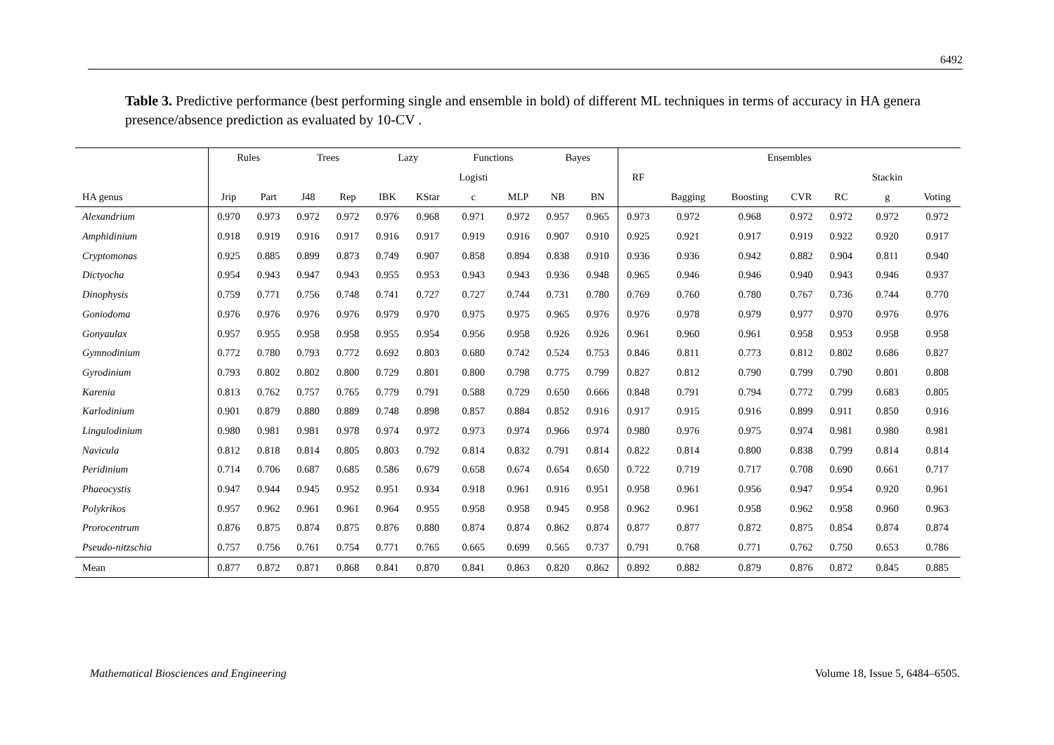6492
Table 3. Predictive performance (best performing single and ensemble in bold) of different ML techniques in terms of accuracy in HA genera presence/absence prediction as evaluated by 10-CV .
| | Rules | | Trees | | Lazy | | Functions | | Bayes | | Ensembles | | | | | | |
| --- | --- | --- | --- | --- | --- | --- | --- | --- | --- | --- | --- | --- | --- | --- | --- | --- | --- |
| | | | | | | | Logisti | | | | RF | | | | | Stackin | |
| HA genus | Jrip | Part | J48 | Rep | IBK | KStar | c | MLP | NB | BN | | Bagging | Boosting | CVR | RC | g | Voting |
| Alexandrium | 0.970 | 0.973 | 0.972 | 0.972 | 0.976 | 0.968 | 0.971 | 0.972 | 0.957 | 0.965 | 0.973 | 0.972 | 0.968 | 0.972 | 0.972 | 0.972 | 0.972 |
| Amphidinium | 0.918 | 0.919 | 0.916 | 0.917 | 0.916 | 0.917 | 0.919 | 0.916 | 0.907 | 0.910 | 0.925 | 0.921 | 0.917 | 0.919 | 0.922 | 0.920 | 0.917 |
| Cryptomonas | 0.925 | 0.885 | 0.899 | 0.873 | 0.749 | 0.907 | 0.858 | 0.894 | 0.838 | 0.910 | 0.936 | 0.936 | 0.942 | 0.882 | 0.904 | 0.811 | 0.940 |
| Dictyocha | 0.954 | 0.943 | 0.947 | 0.943 | 0.955 | 0.953 | 0.943 | 0.943 | 0.936 | 0.948 | 0.965 | 0.946 | 0.946 | 0.940 | 0.943 | 0.946 | 0.937 |
| Dinophysis | 0.759 | 0.771 | 0.756 | 0.748 | 0.741 | 0.727 | 0.727 | 0.744 | 0.731 | 0.780 | 0.769 | 0.760 | 0.780 | 0.767 | 0.736 | 0.744 | 0.770 |
| Goniodoma | 0.976 | 0.976 | 0.976 | 0.976 | 0.979 | 0.970 | 0.975 | 0.975 | 0.965 | 0.976 | 0.976 | 0.978 | 0.979 | 0.977 | 0.970 | 0.976 | 0.976 |
| Gonyaulax | 0.957 | 0.955 | 0.958 | 0.958 | 0.955 | 0.954 | 0.956 | 0.958 | 0.926 | 0.926 | 0.961 | 0.960 | 0.961 | 0.958 | 0.953 | 0.958 | 0.958 |
| Gymnodinium | 0.772 | 0.780 | 0.793 | 0.772 | 0.692 | 0.803 | 0.680 | 0.742 | 0.524 | 0.753 | 0.846 | 0.811 | 0.773 | 0.812 | 0.802 | 0.686 | 0.827 |
| Gyrodinium | 0.793 | 0.802 | 0.802 | 0.800 | 0.729 | 0.801 | 0.800 | 0.798 | 0.775 | 0.799 | 0.827 | 0.812 | 0.790 | 0.799 | 0.790 | 0.801 | 0.808 |
| Karenia | 0.813 | 0.762 | 0.757 | 0.765 | 0.779 | 0.791 | 0.588 | 0.729 | 0.650 | 0.666 | 0.848 | 0.791 | 0.794 | 0.772 | 0.799 | 0.683 | 0.805 |
| Karlodinium | 0.901 | 0.879 | 0.880 | 0.889 | 0.748 | 0.898 | 0.857 | 0.884 | 0.852 | 0.916 | 0.917 | 0.915 | 0.916 | 0.899 | 0.911 | 0.850 | 0.916 |
| Lingulodinium | 0.980 | 0.981 | 0.981 | 0.978 | 0.974 | 0.972 | 0.973 | 0.974 | 0.966 | 0.974 | 0.980 | 0.976 | 0.975 | 0.974 | 0.981 | 0.980 | 0.981 |
| Navicula | 0.812 | 0.818 | 0.814 | 0.805 | 0.803 | 0.792 | 0.814 | 0.832 | 0.791 | 0.814 | 0.822 | 0.814 | 0.800 | 0.838 | 0.799 | 0.814 | 0.814 |
| Peridinium | 0.714 | 0.706 | 0.687 | 0.685 | 0.586 | 0.679 | 0.658 | 0.674 | 0.654 | 0.650 | 0.722 | 0.719 | 0.717 | 0.708 | 0.690 | 0.661 | 0.717 |
| Phaeocystis | 0.947 | 0.944 | 0.945 | 0.952 | 0.951 | 0.934 | 0.918 | 0.961 | 0.916 | 0.951 | 0.958 | 0.961 | 0.956 | 0.947 | 0.954 | 0.920 | 0.961 |
| Polykrikos | 0.957 | 0.962 | 0.961 | 0.961 | 0.964 | 0.955 | 0.958 | 0.958 | 0.945 | 0.958 | 0.962 | 0.961 | 0.958 | 0.962 | 0.958 | 0.960 | 0.963 |
| Prorocentrum | 0.876 | 0.875 | 0.874 | 0.875 | 0.876 | 0.880 | 0.874 | 0.874 | 0.862 | 0.874 | 0.877 | 0.877 | 0.872 | 0.875 | 0.854 | 0.874 | 0.874 |
| Pseudo-nitzschia | 0.757 | 0.756 | 0.761 | 0.754 | 0.771 | 0.765 | 0.665 | 0.699 | 0.565 | 0.737 | 0.791 | 0.768 | 0.771 | 0.762 | 0.750 | 0.653 | 0.786 |
| Mean | 0.877 | 0.872 | 0.871 | 0.868 | 0.841 | 0.870 | 0.841 | 0.863 | 0.820 | 0.862 | 0.892 | 0.882 | 0.879 | 0.876 | 0.872 | 0.845 | 0.885 |
Mathematical Biosciences and Engineering Volume 18, Issue 5, 6484–6505.